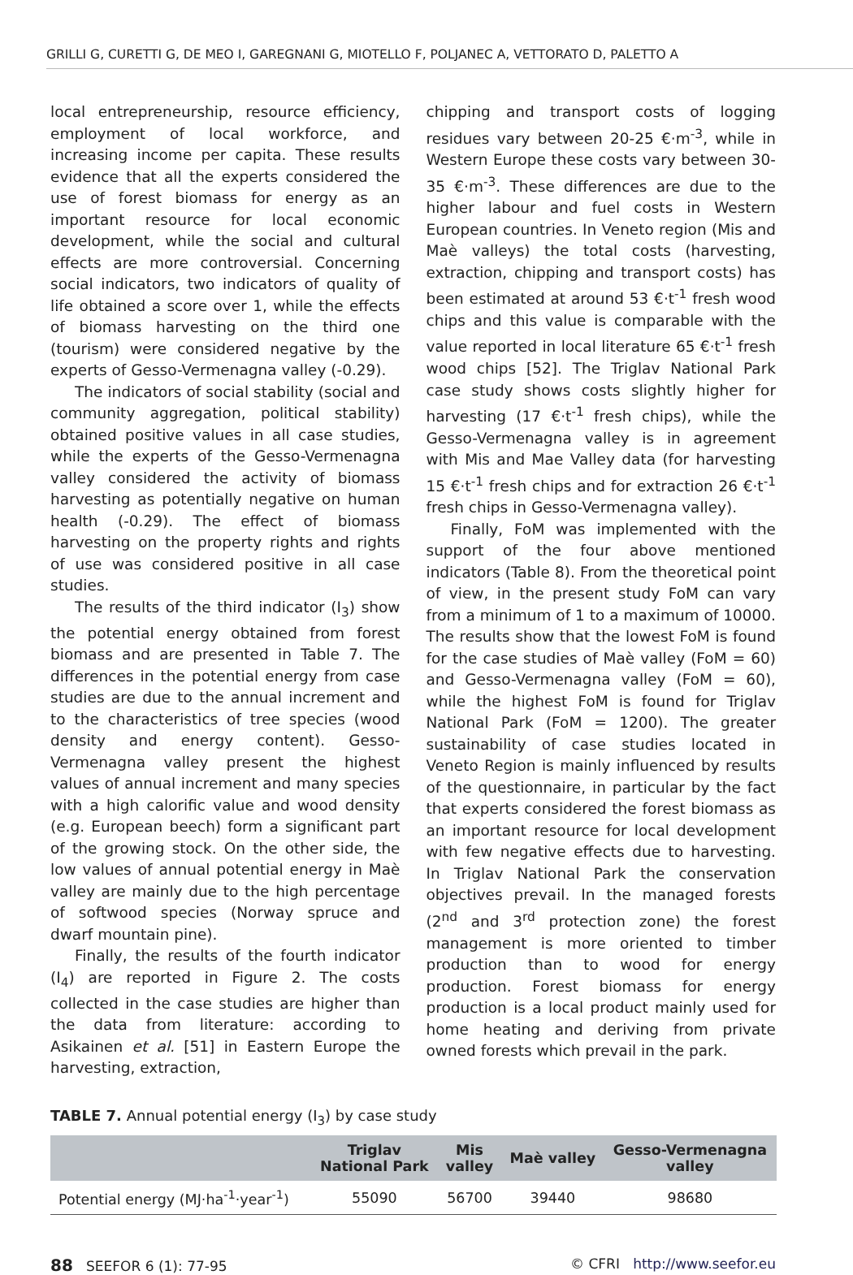GRILLI G, CURETTI G, DE MEO I, GAREGNANI G, MIOTELLO F, POLJANEC A, VETTORATO D, PALETTO A
local entrepreneurship, resource efficiency, employment of local workforce, and increasing income per capita. These results evidence that all the experts considered the use of forest biomass for energy as an important resource for local economic development, while the social and cultural effects are more controversial. Concerning social indicators, two indicators of quality of life obtained a score over 1, while the effects of biomass harvesting on the third one (tourism) were considered negative by the experts of Gesso-Vermenagna valley (-0.29).
The indicators of social stability (social and community aggregation, political stability) obtained positive values in all case studies, while the experts of the Gesso-Vermenagna valley considered the activity of biomass harvesting as potentially negative on human health (-0.29). The effect of biomass harvesting on the property rights and rights of use was considered positive in all case studies.
The results of the third indicator (I<sub>3</sub>) show the potential energy obtained from forest biomass and are presented in Table 7. The differences in the potential energy from case studies are due to the annual increment and to the characteristics of tree species (wood density and energy content). Gesso-Vermenagna valley present the highest values of annual increment and many species with a high calorific value and wood density (e.g. European beech) form a significant part of the growing stock. On the other side, the low values of annual potential energy in Maè valley are mainly due to the high percentage of softwood species (Norway spruce and dwarf mountain pine).
Finally, the results of the fourth indicator (I<sub>4</sub>) are reported in Figure 2. The costs collected in the case studies are higher than the data from literature: according to Asikainen et al. [51] in Eastern Europe the harvesting, extraction,
chipping and transport costs of logging residues vary between 20-25 €·m<sup>-3</sup>, while in Western Europe these costs vary between 30-35 €·m<sup>-3</sup>. These differences are due to the higher labour and fuel costs in Western European countries. In Veneto region (Mis and Maè valleys) the total costs (harvesting, extraction, chipping and transport costs) has been estimated at around 53 €·t<sup>-1</sup> fresh wood chips and this value is comparable with the value reported in local literature 65 €·t<sup>-1</sup> fresh wood chips [52]. The Triglav National Park case study shows costs slightly higher for harvesting (17 €·t<sup>-1</sup> fresh chips), while the Gesso-Vermenagna valley is in agreement with Mis and Mae Valley data (for harvesting 15 €·t<sup>-1</sup> fresh chips and for extraction 26 €·t<sup>-1</sup> fresh chips in Gesso-Vermenagna valley).
Finally, FoM was implemented with the support of the four above mentioned indicators (Table 8). From the theoretical point of view, in the present study FoM can vary from a minimum of 1 to a maximum of 10000. The results show that the lowest FoM is found for the case studies of Maè valley (FoM = 60) and Gesso-Vermenagna valley (FoM = 60), while the highest FoM is found for Triglav National Park (FoM = 1200). The greater sustainability of case studies located in Veneto Region is mainly influenced by results of the questionnaire, in particular by the fact that experts considered the forest biomass as an important resource for local development with few negative effects due to harvesting. In Triglav National Park the conservation objectives prevail. In the managed forests (2<sup>nd</sup> and 3<sup>rd</sup> protection zone) the forest management is more oriented to timber production than to wood for energy production. Forest biomass for energy production is a local product mainly used for home heating and deriving from private owned forests which prevail in the park.
TABLE 7. Annual potential energy (I<sub>3</sub>) by case study
| | Triglav National Park | Mis valley | Maè valley | Gesso-Vermenagna valley |
| --- | --- | --- | --- | --- |
| Potential energy (MJ·ha<sup>-1</sup>·year<sup>-1</sup>) | 55090 | 56700 | 39440 | 98680 |
88 SEEFOR 6 (1): 77-95 © CFRI http://www.seefor.eu